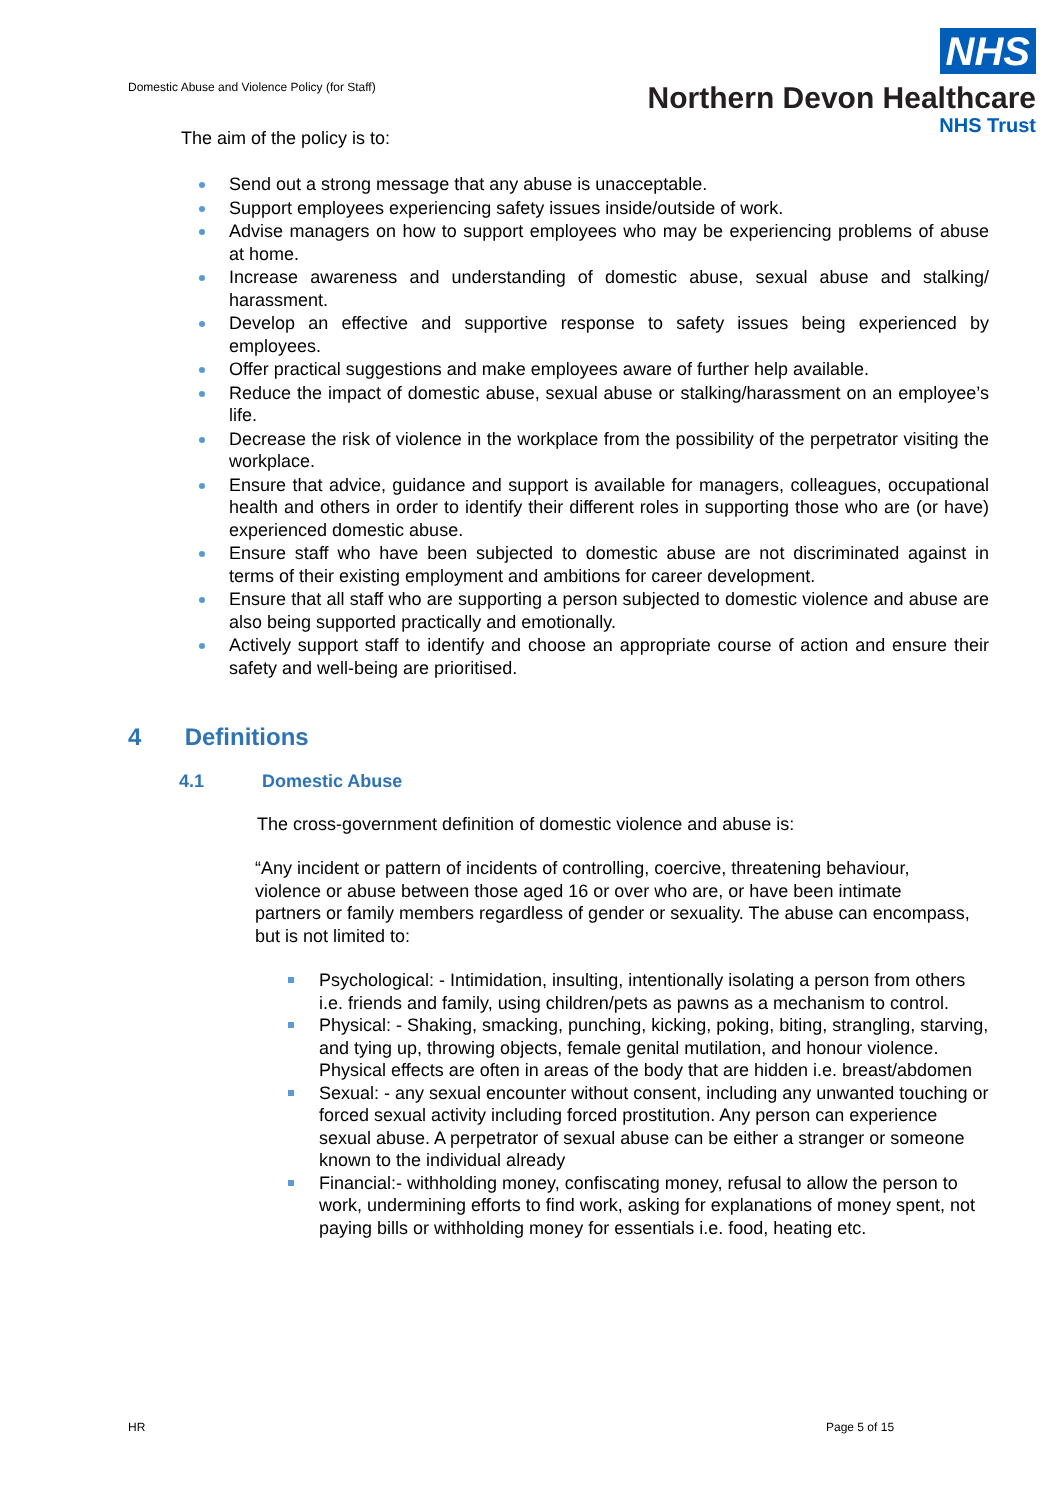Domestic Abuse and Violence Policy (for Staff)
NHS
Northern Devon Healthcare
NHS Trust
The aim of the policy is to:
Send out a strong message that any abuse is unacceptable.
Support employees experiencing safety issues inside/outside of work.
Advise managers on how to support employees who may be experiencing problems of abuse at home.
Increase awareness and understanding of domestic abuse, sexual abuse and stalking/ harassment.
Develop an effective and supportive response to safety issues being experienced by employees.
Offer practical suggestions and make employees aware of further help available.
Reduce the impact of domestic abuse, sexual abuse or stalking/harassment on an employee’s life.
Decrease the risk of violence in the workplace from the possibility of the perpetrator visiting the workplace.
Ensure that advice, guidance and support is available for managers, colleagues, occupational health and others in order to identify their different roles in supporting those who are (or have) experienced domestic abuse.
Ensure staff who have been subjected to domestic abuse are not discriminated against in terms of their existing employment and ambitions for career development.
Ensure that all staff who are supporting a person subjected to domestic violence and abuse are also being supported practically and emotionally.
Actively support staff to identify and choose an appropriate course of action and ensure their safety and well-being are prioritised.
4 Definitions
4.1 Domestic Abuse
The cross-government definition of domestic violence and abuse is:
“Any incident or pattern of incidents of controlling, coercive, threatening behaviour, violence or abuse between those aged 16 or over who are, or have been intimate partners or family members regardless of gender or sexuality. The abuse can encompass, but is not limited to:
Psychological: - Intimidation, insulting, intentionally isolating a person from others i.e. friends and family, using children/pets as pawns as a mechanism to control.
Physical: - Shaking, smacking, punching, kicking, poking, biting, strangling, starving, and tying up, throwing objects, female genital mutilation, and honour violence. Physical effects are often in areas of the body that are hidden i.e. breast/abdomen
Sexual: - any sexual encounter without consent, including any unwanted touching or forced sexual activity including forced prostitution. Any person can experience sexual abuse. A perpetrator of sexual abuse can be either a stranger or someone known to the individual already
Financial:- withholding money, confiscating money, refusal to allow the person to work, undermining efforts to find work, asking for explanations of money spent, not paying bills or withholding money for essentials i.e. food, heating etc.
HR Page 5 of 15